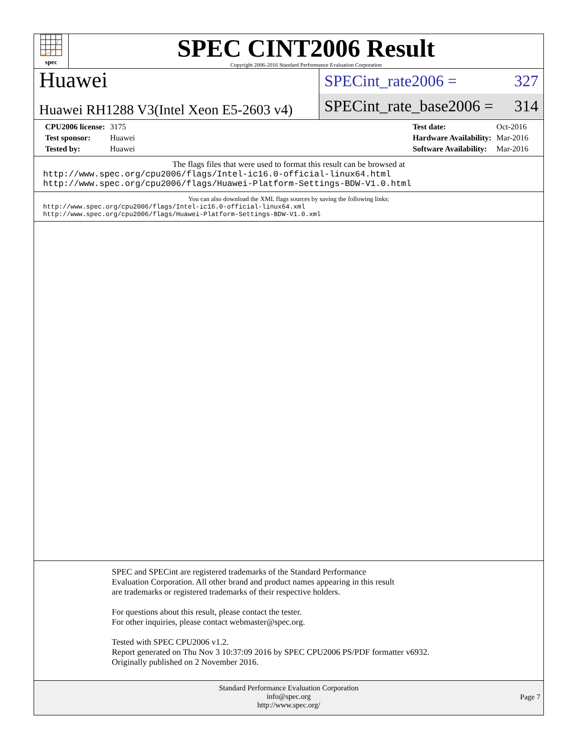spec
SPEC CINT2006 Result
Copyright 2006-2016 Standard Performance Evaluation Corporation
Huawei
Huawei RH1288 V3(Intel Xeon E5-2603 v4)
SPECint_rate2006 = 327
SPECint_rate_base2006 = 314
| CPU2006 license: | 3175 |
| Test sponsor: | Huawei |
| Tested by: | Huawei |
| Test date: | Oct-2016 |
| Hardware Availability: | Mar-2016 |
| Software Availability: | Mar-2016 |
The flags files that were used to format this result can be browsed at
http://www.spec.org/cpu2006/flags/Intel-ic16.0-official-linux64.html
http://www.spec.org/cpu2006/flags/Huawei-Platform-Settings-BDW-V1.0.html
You can also download the XML flags sources by saving the following links:
http://www.spec.org/cpu2006/flags/Intel-ic16.0-official-linux64.xml
http://www.spec.org/cpu2006/flags/Huawei-Platform-Settings-BDW-V1.0.xml
SPEC and SPECint are registered trademarks of the Standard Performance Evaluation Corporation. All other brand and product names appearing in this result are trademarks or registered trademarks of their respective holders.
For questions about this result, please contact the tester.
For other inquiries, please contact webmaster@spec.org.
Tested with SPEC CPU2006 v1.2.
Report generated on Thu Nov 3 10:37:09 2016 by SPEC CPU2006 PS/PDF formatter v6932.
Originally published on 2 November 2016.
Standard Performance Evaluation Corporation
info@spec.org
http://www.spec.org/
Page 7